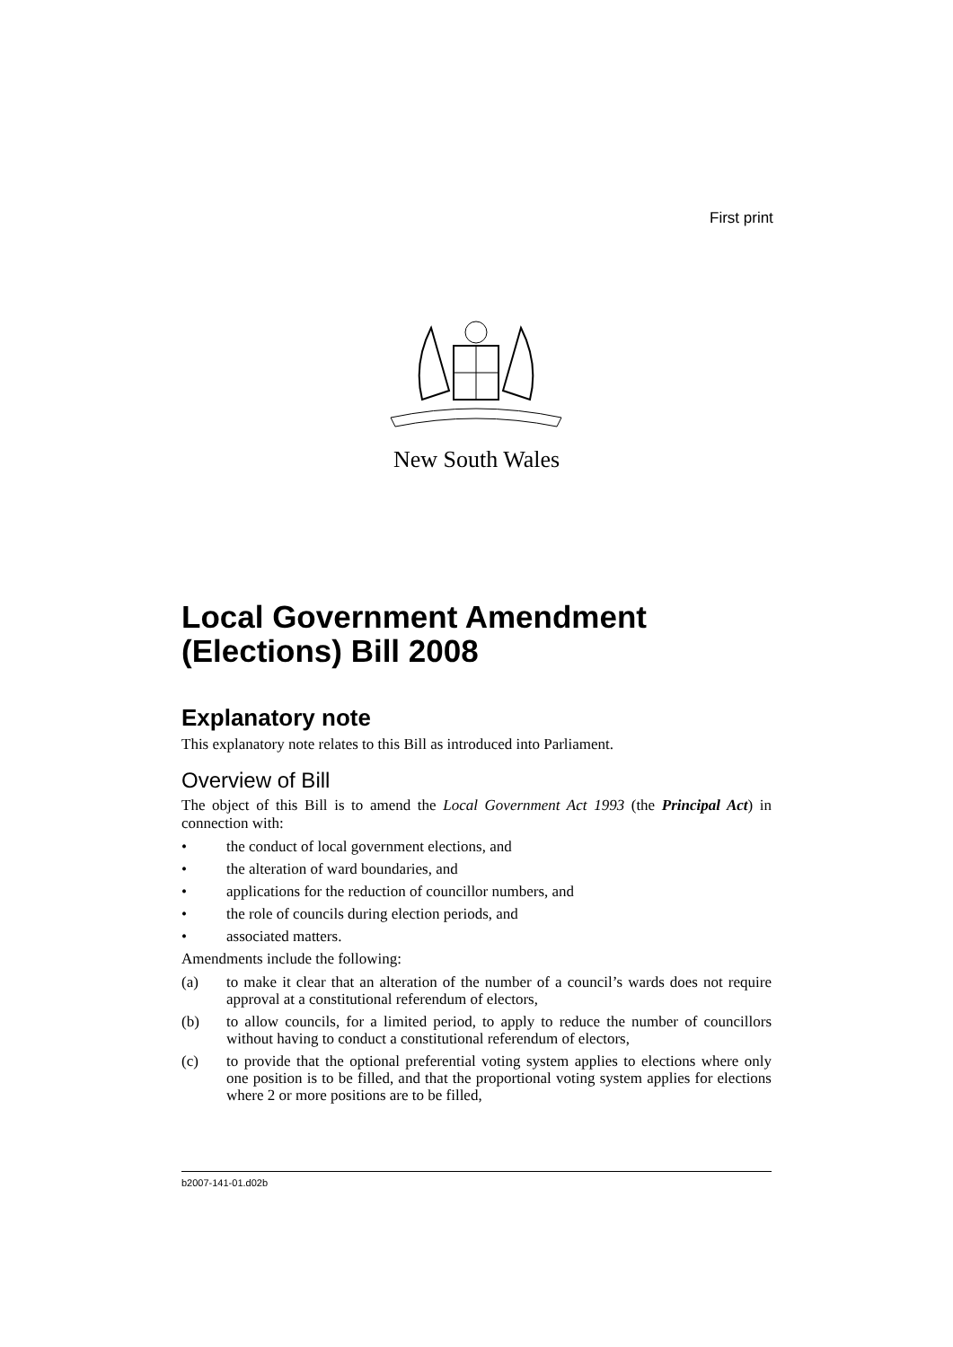First print
New South Wales
Local Government Amendment (Elections) Bill 2008
Explanatory note
This explanatory note relates to this Bill as introduced into Parliament.
Overview of Bill
The object of this Bill is to amend the Local Government Act 1993 (the Principal Act) in connection with:
• the conduct of local government elections, and
• the alteration of ward boundaries, and
• applications for the reduction of councillor numbers, and
• the role of councils during election periods, and
• associated matters.
Amendments include the following:
(a) to make it clear that an alteration of the number of a council’s wards does not require approval at a constitutional referendum of electors,
(b) to allow councils, for a limited period, to apply to reduce the number of councillors without having to conduct a constitutional referendum of electors,
(c) to provide that the optional preferential voting system applies to elections where only one position is to be filled, and that the proportional voting system applies for elections where 2 or more positions are to be filled,
b2007-141-01.d02b